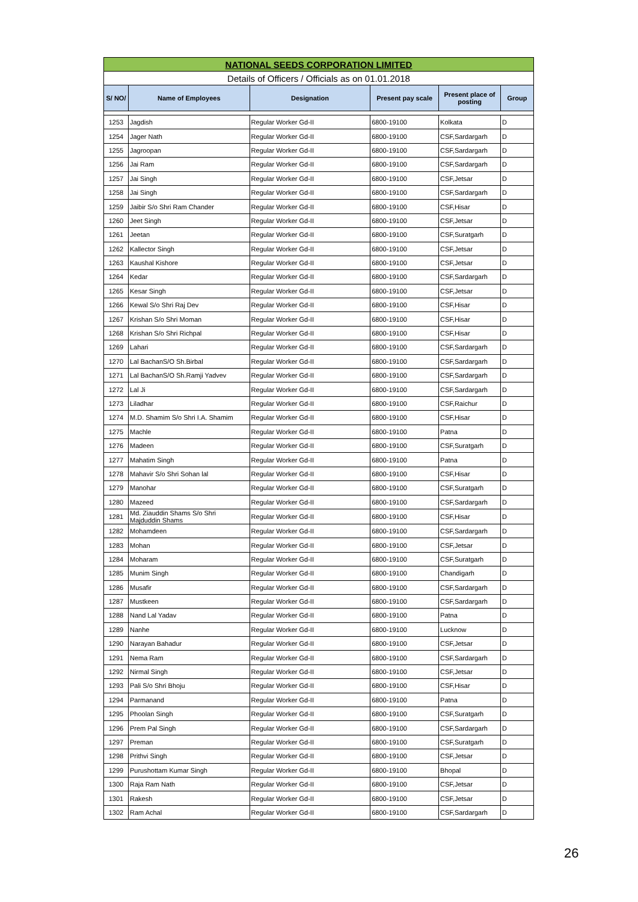| NATIONAL SEEDS CORPORATION LIMITED | | | | | |
| Details of Officers / Officials as on 01.01.2018 | | | | | |
| S/ NO/ | Name of Employees | Designation | Present pay scale | Present place of posting | Group |
| 1253 | Jagdish | Regular Worker Gd-II | 6800-19100 | Kolkata | D |
| 1254 | Jager Nath | Regular Worker Gd-II | 6800-19100 | CSF,Sardargarh | D |
| 1255 | Jagroopan | Regular Worker Gd-II | 6800-19100 | CSF,Sardargarh | D |
| 1256 | Jai Ram | Regular Worker Gd-II | 6800-19100 | CSF,Sardargarh | D |
| 1257 | Jai Singh | Regular Worker Gd-II | 6800-19100 | CSF,Jetsar | D |
| 1258 | Jai Singh | Regular Worker Gd-II | 6800-19100 | CSF,Sardargarh | D |
| 1259 | Jaibir S/o Shri Ram Chander | Regular Worker Gd-II | 6800-19100 | CSF,Hisar | D |
| 1260 | Jeet Singh | Regular Worker Gd-II | 6800-19100 | CSF,Jetsar | D |
| 1261 | Jeetan | Regular Worker Gd-II | 6800-19100 | CSF,Suratgarh | D |
| 1262 | Kallector Singh | Regular Worker Gd-II | 6800-19100 | CSF,Jetsar | D |
| 1263 | Kaushal Kishore | Regular Worker Gd-II | 6800-19100 | CSF,Jetsar | D |
| 1264 | Kedar | Regular Worker Gd-II | 6800-19100 | CSF,Sardargarh | D |
| 1265 | Kesar Singh | Regular Worker Gd-II | 6800-19100 | CSF,Jetsar | D |
| 1266 | Kewal S/o Shri Raj Dev | Regular Worker Gd-II | 6800-19100 | CSF,Hisar | D |
| 1267 | Krishan S/o Shri Moman | Regular Worker Gd-II | 6800-19100 | CSF,Hisar | D |
| 1268 | Krishan S/o Shri Richpal | Regular Worker Gd-II | 6800-19100 | CSF,Hisar | D |
| 1269 | Lahari | Regular Worker Gd-II | 6800-19100 | CSF,Sardargarh | D |
| 1270 | Lal BachanS/O Sh.Birbal | Regular Worker Gd-II | 6800-19100 | CSF,Sardargarh | D |
| 1271 | Lal BachanS/O Sh.Ramji Yadvev | Regular Worker Gd-II | 6800-19100 | CSF,Sardargarh | D |
| 1272 | Lal Ji | Regular Worker Gd-II | 6800-19100 | CSF,Sardargarh | D |
| 1273 | Liladhar | Regular Worker Gd-II | 6800-19100 | CSF,Raichur | D |
| 1274 | M.D. Shamim S/o Shri I.A. Shamim | Regular Worker Gd-II | 6800-19100 | CSF,Hisar | D |
| 1275 | Machle | Regular Worker Gd-II | 6800-19100 | Patna | D |
| 1276 | Madeen | Regular Worker Gd-II | 6800-19100 | CSF,Suratgarh | D |
| 1277 | Mahatim Singh | Regular Worker Gd-II | 6800-19100 | Patna | D |
| 1278 | Mahavir S/o Shri Sohan lal | Regular Worker Gd-II | 6800-19100 | CSF,Hisar | D |
| 1279 | Manohar | Regular Worker Gd-II | 6800-19100 | CSF,Suratgarh | D |
| 1280 | Mazeed | Regular Worker Gd-II | 6800-19100 | CSF,Sardargarh | D |
| 1281 | Md. Ziauddin Shams S/o Shri Majduddin Shams | Regular Worker Gd-II | 6800-19100 | CSF,Hisar | D |
| 1282 | Mohamdeen | Regular Worker Gd-II | 6800-19100 | CSF,Sardargarh | D |
| 1283 | Mohan | Regular Worker Gd-II | 6800-19100 | CSF,Jetsar | D |
| 1284 | Moharam | Regular Worker Gd-II | 6800-19100 | CSF,Suratgarh | D |
| 1285 | Munim Singh | Regular Worker Gd-II | 6800-19100 | Chandigarh | D |
| 1286 | Musafir | Regular Worker Gd-II | 6800-19100 | CSF,Sardargarh | D |
| 1287 | Mustkeen | Regular Worker Gd-II | 6800-19100 | CSF,Sardargarh | D |
| 1288 | Nand Lal Yadav | Regular Worker Gd-II | 6800-19100 | Patna | D |
| 1289 | Nanhe | Regular Worker Gd-II | 6800-19100 | Lucknow | D |
| 1290 | Narayan Bahadur | Regular Worker Gd-II | 6800-19100 | CSF,Jetsar | D |
| 1291 | Nema Ram | Regular Worker Gd-II | 6800-19100 | CSF,Sardargarh | D |
| 1292 | Nirmal Singh | Regular Worker Gd-II | 6800-19100 | CSF,Jetsar | D |
| 1293 | Pali S/o Shri Bhoju | Regular Worker Gd-II | 6800-19100 | CSF,Hisar | D |
| 1294 | Parmanand | Regular Worker Gd-II | 6800-19100 | Patna | D |
| 1295 | Phoolan Singh | Regular Worker Gd-II | 6800-19100 | CSF,Suratgarh | D |
| 1296 | Prem Pal Singh | Regular Worker Gd-II | 6800-19100 | CSF,Sardargarh | D |
| 1297 | Preman | Regular Worker Gd-II | 6800-19100 | CSF,Suratgarh | D |
| 1298 | Prithvi Singh | Regular Worker Gd-II | 6800-19100 | CSF,Jetsar | D |
| 1299 | Purushottam Kumar Singh | Regular Worker Gd-II | 6800-19100 | Bhopal | D |
| 1300 | Raja Ram Nath | Regular Worker Gd-II | 6800-19100 | CSF,Jetsar | D |
| 1301 | Rakesh | Regular Worker Gd-II | 6800-19100 | CSF,Jetsar | D |
| 1302 | Ram Achal | Regular Worker Gd-II | 6800-19100 | CSF,Sardargarh | D |
26